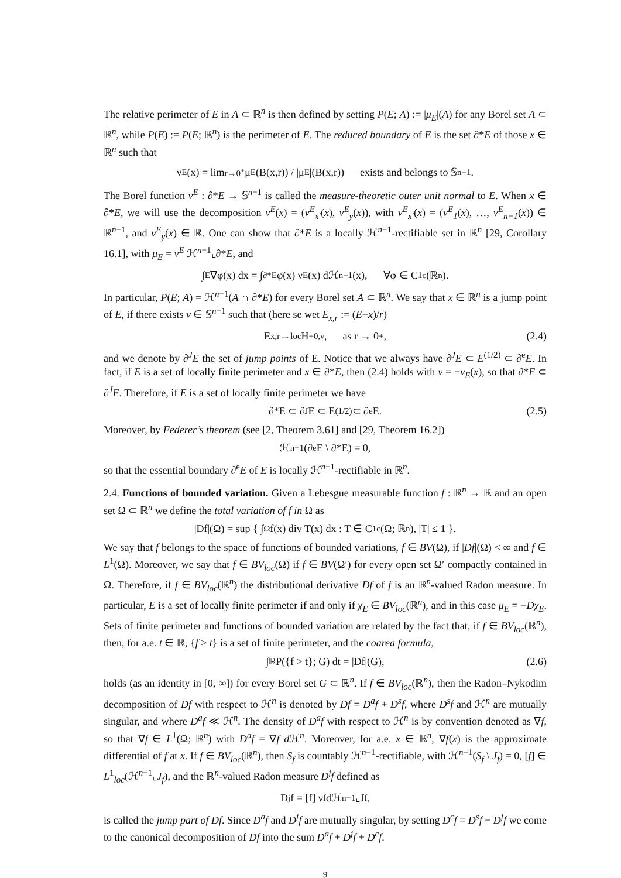The relative perimeter of E in A ⊂ ℝ<sup>n</sup> is then defined by setting P(E; A) := |μ<sub>E</sub>|(A) for any Borel set A ⊂ ℝ<sup>n</sup>, while P(E) := P(E; ℝ<sup>n</sup>) is the perimeter of E. The reduced boundary of E is the set ∂*E of those x ∈ ℝ<sup>n</sup> such that
ν<sup>E</sup>(x) = lim<sub>r→0<sup>+</sup></sub> μ<sub>E</sub>(B(x,r)) / |μ<sub>E</sub>|(B(x,r)) exists and belongs to 𝕊<sup>n−1</sup>.
The Borel function ν<sup>E</sup> : ∂*E → 𝕊<sup>n−1</sup> is called the measure-theoretic outer unit normal to E. When x ∈ ∂*E, we will use the decomposition ν<sup>E</sup>(x) = (ν<sup>E</sup><sub>x′</sub>(x), ν<sup>E</sup><sub>y</sub>(x)), with ν<sup>E</sup><sub>x′</sub>(x) = (ν<sup>E</sup><sub>1</sub>(x), …, ν<sup>E</sup><sub>n−1</sub>(x)) ∈ ℝ<sup>n−1</sup>, and ν<sup>E</sup><sub>y</sub>(x) ∈ ℝ. One can show that ∂*E is a locally ℋ<sup>n−1</sup>-rectifiable set in ℝ<sup>n</sup> [29, Corollary 16.1], with μ<sub>E</sub> = ν<sup>E</sup> ℋ<sup>n−1</sup>⌞∂*E, and
∫<sub>E</sub> ∇φ(x) dx = ∫<sub>∂*E</sub> φ(x) ν<sup>E</sup>(x) dℋ<sup>n−1</sup>(x), ∀φ ∈ C<sup>1</sup><sub>c</sub>(ℝ<sup>n</sup>).
In particular, P(E; A) = ℋ<sup>n−1</sup>(A ∩ ∂*E) for every Borel set A ⊂ ℝ<sup>n</sup>. We say that x ∈ ℝ<sup>n</sup> is a jump point of E, if there exists ν ∈ 𝕊<sup>n−1</sup> such that (here se wet E<sub>x,r</sub> := (E−x)/r)
E<sub>x,r</sub> →<sup>loc</sup> H<sup>+</sup><sub>0,ν</sub>, as r → 0<sup>+</sup>, (2.4)
and we denote by ∂<sup>J</sup>E the set of jump points of E. Notice that we always have ∂<sup>J</sup>E ⊂ E<sup>(1/2)</sup> ⊂ ∂<sup>e</sup>E. In fact, if E is a set of locally finite perimeter and x ∈ ∂*E, then (2.4) holds with ν = −ν<sub>E</sub>(x), so that ∂*E ⊂ ∂<sup>J</sup>E. Therefore, if E is a set of locally finite perimeter we have
∂*E ⊂ ∂<sup>J</sup>E ⊂ E<sup>(1/2)</sup> ⊂ ∂<sup>e</sup>E. (2.5)
Moreover, by Federer’s theorem (see [2, Theorem 3.61] and [29, Theorem 16.2])
ℋ<sup>n−1</sup>(∂<sup>e</sup>E \ ∂*E) = 0,
so that the essential boundary ∂<sup>e</sup>E of E is locally ℋ<sup>n−1</sup>-rectifiable in ℝ<sup>n</sup>.
2.4. Functions of bounded variation. Given a Lebesgue measurable function f : ℝ<sup>n</sup> → ℝ and an open set Ω ⊂ ℝ<sup>n</sup> we define the total variation of f in Ω as
|Df|(Ω) = sup { ∫<sub>Ω</sub> f(x) div T(x) dx : T ∈ C<sup>1</sup><sub>c</sub>(Ω; ℝ<sup>n</sup>), |T| ≤ 1 }.
We say that f belongs to the space of functions of bounded variations, f ∈ BV(Ω), if |Df|(Ω) < ∞ and f ∈ L<sup>1</sup>(Ω). Moreover, we say that f ∈ BV<sub>loc</sub>(Ω) if f ∈ BV(Ω′) for every open set Ω′ compactly contained in Ω. Therefore, if f ∈ BV<sub>loc</sub>(ℝ<sup>n</sup>) the distributional derivative Df of f is an ℝ<sup>n</sup>-valued Radon measure. In particular, E is a set of locally finite perimeter if and only if χ<sub>E</sub> ∈ BV<sub>loc</sub>(ℝ<sup>n</sup>), and in this case μ<sub>E</sub> = −Dχ<sub>E</sub>. Sets of finite perimeter and functions of bounded variation are related by the fact that, if f ∈ BV<sub>loc</sub>(ℝ<sup>n</sup>), then, for a.e. t ∈ ℝ, {f > t} is a set of finite perimeter, and the coarea formula,
∫<sub>ℝ</sub> P({f > t}; G) dt = |Df|(G), (2.6)
holds (as an identity in [0, ∞]) for every Borel set G ⊂ ℝ<sup>n</sup>. If f ∈ BV<sub>loc</sub>(ℝ<sup>n</sup>), then the Radon–Nykodim decomposition of Df with respect to ℋ<sup>n</sup> is denoted by Df = D<sup>a</sup>f + D<sup>s</sup>f, where D<sup>s</sup>f and ℋ<sup>n</sup> are mutually singular, and where D<sup>a</sup>f ≪ ℋ<sup>n</sup>. The density of D<sup>a</sup>f with respect to ℋ<sup>n</sup> is by convention denoted as ∇f, so that ∇f ∈ L<sup>1</sup>(Ω; ℝ<sup>n</sup>) with D<sup>a</sup>f = ∇f d ℋ<sup>n</sup>. Moreover, for a.e. x ∈ ℝ<sup>n</sup>, ∇f(x) is the approximate differential of f at x. If f ∈ BV<sub>loc</sub>(ℝ<sup>n</sup>), then S<sub>f</sub> is countably ℋ<sup>n−1</sup>-rectifiable, with ℋ<sup>n−1</sup>(S<sub>f</sub> \ J<sub>f</sub>) = 0, [f] ∈ L<sup>1</sup><sub>loc</sub>(ℋ<sup>n−1</sup>⌞J<sub>f</sub>), and the ℝ<sup>n</sup>-valued Radon measure D<sup>j</sup>f defined as
D<sup>j</sup>f = [f] ν<sub>f</sub> dℋ<sup>n−1</sup>⌞J<sub>f</sub>,
is called the jump part of Df. Since D<sup>a</sup>f and D<sup>j</sup>f are mutually singular, by setting D<sup>c</sup>f = D<sup>s</sup>f − D<sup>j</sup>f we come to the canonical decomposition of Df into the sum D<sup>a</sup>f + D<sup>j</sup>f + D<sup>c</sup>f.
9